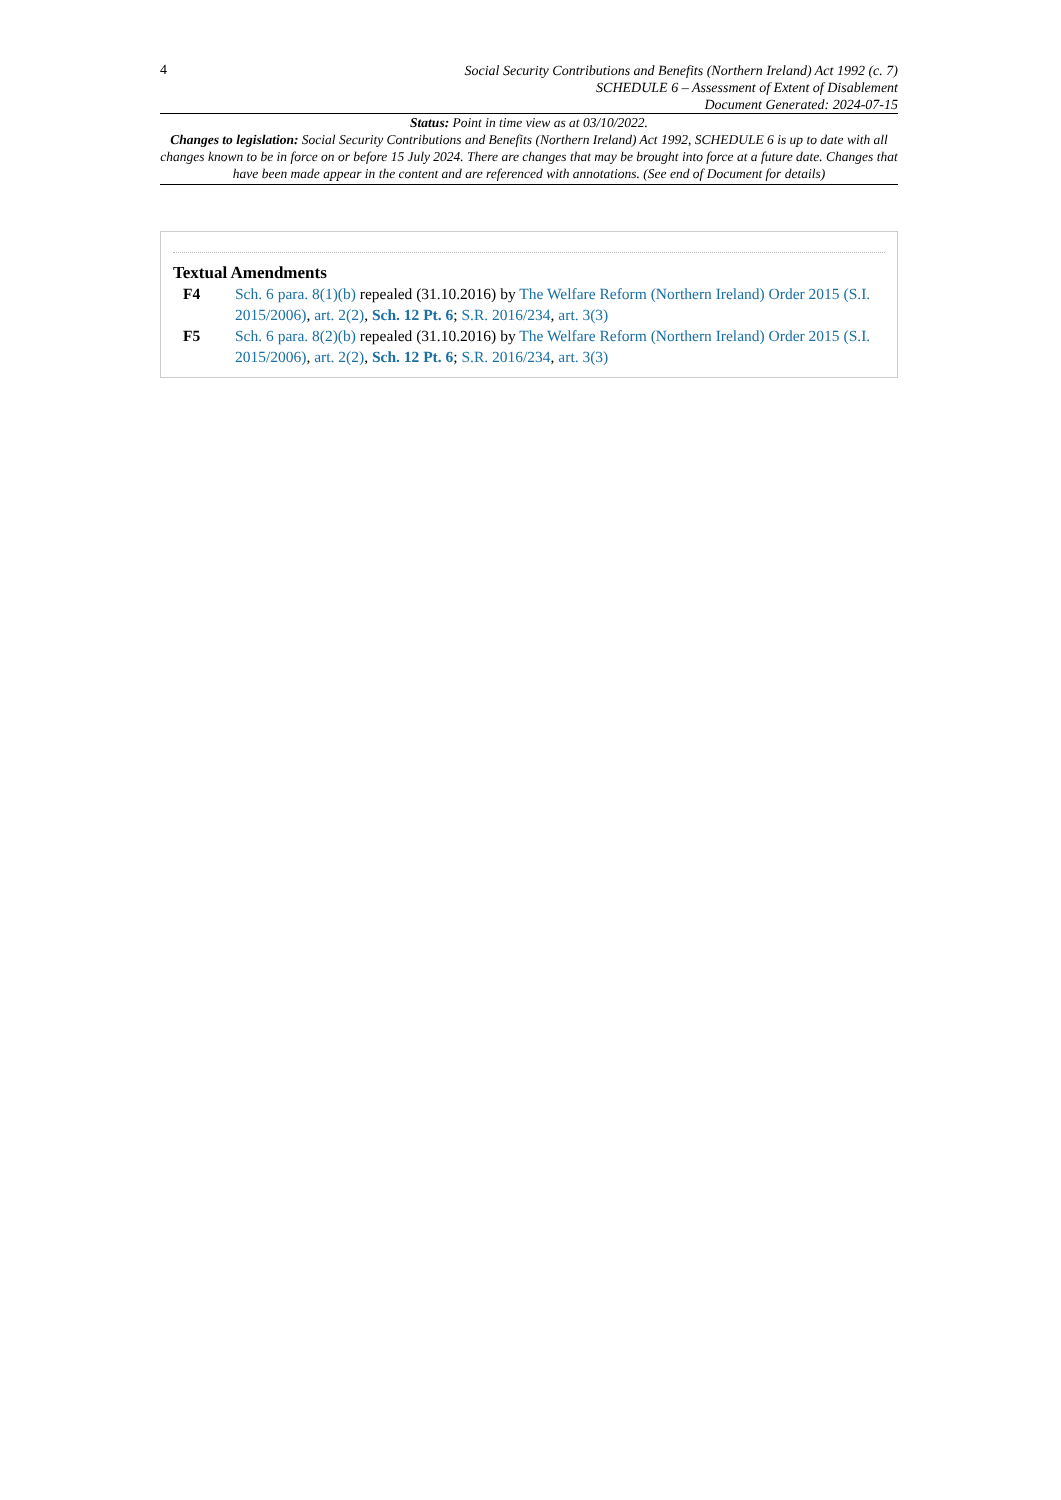4
Social Security Contributions and Benefits (Northern Ireland) Act 1992 (c. 7)
SCHEDULE 6 – Assessment of Extent of Disablement
Document Generated: 2024-07-15
Status: Point in time view as at 03/10/2022.
Changes to legislation: Social Security Contributions and Benefits (Northern Ireland) Act 1992, SCHEDULE 6 is up to date with all changes known to be in force on or before 15 July 2024. There are changes that may be brought into force at a future date. Changes that have been made appear in the content and are referenced with annotations. (See end of Document for details)
Textual Amendments
F4 Sch. 6 para. 8(1)(b) repealed (31.10.2016) by The Welfare Reform (Northern Ireland) Order 2015 (S.I. 2015/2006), art. 2(2), Sch. 12 Pt. 6; S.R. 2016/234, art. 3(3)
F5 Sch. 6 para. 8(2)(b) repealed (31.10.2016) by The Welfare Reform (Northern Ireland) Order 2015 (S.I. 2015/2006), art. 2(2), Sch. 12 Pt. 6; S.R. 2016/234, art. 3(3)